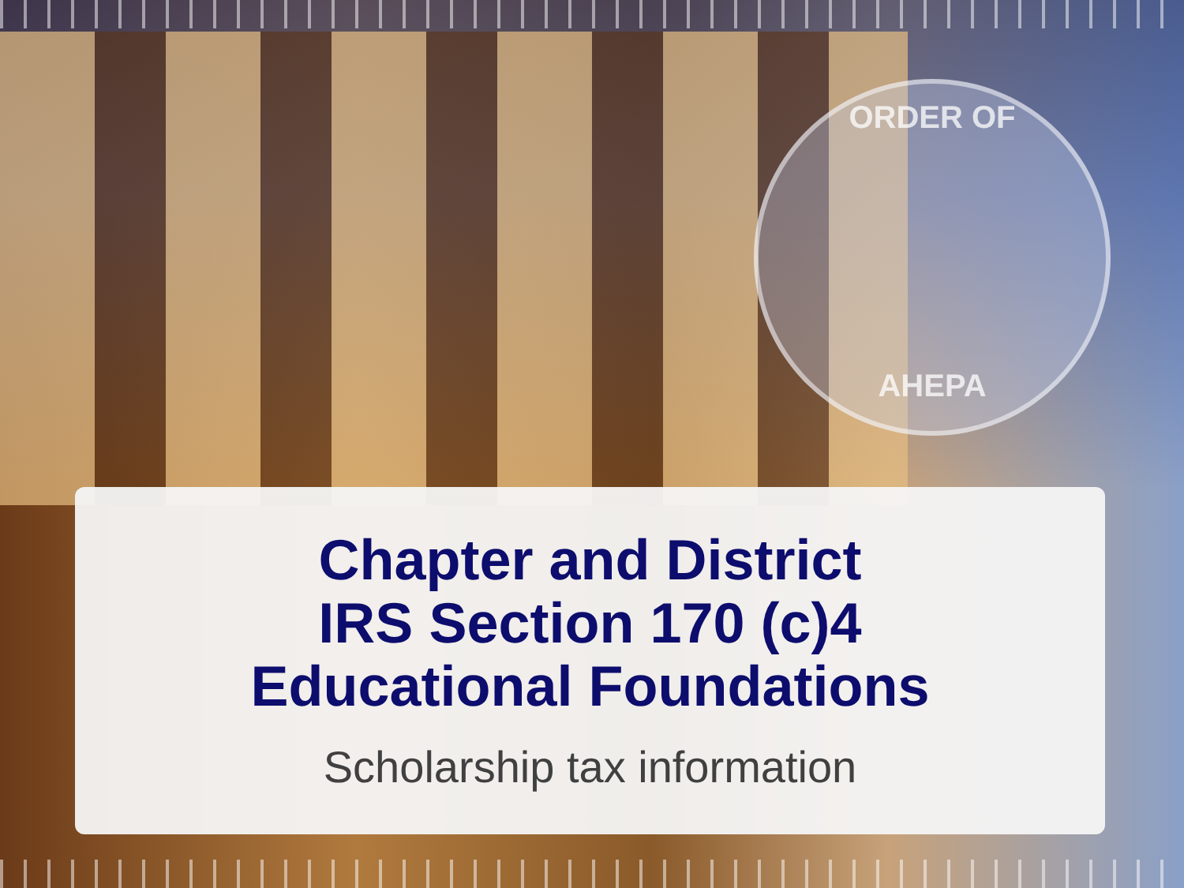ORDER OF
AHEPA
Chapter and District
IRS Section 170 (c)4
Educational Foundations
Scholarship tax information